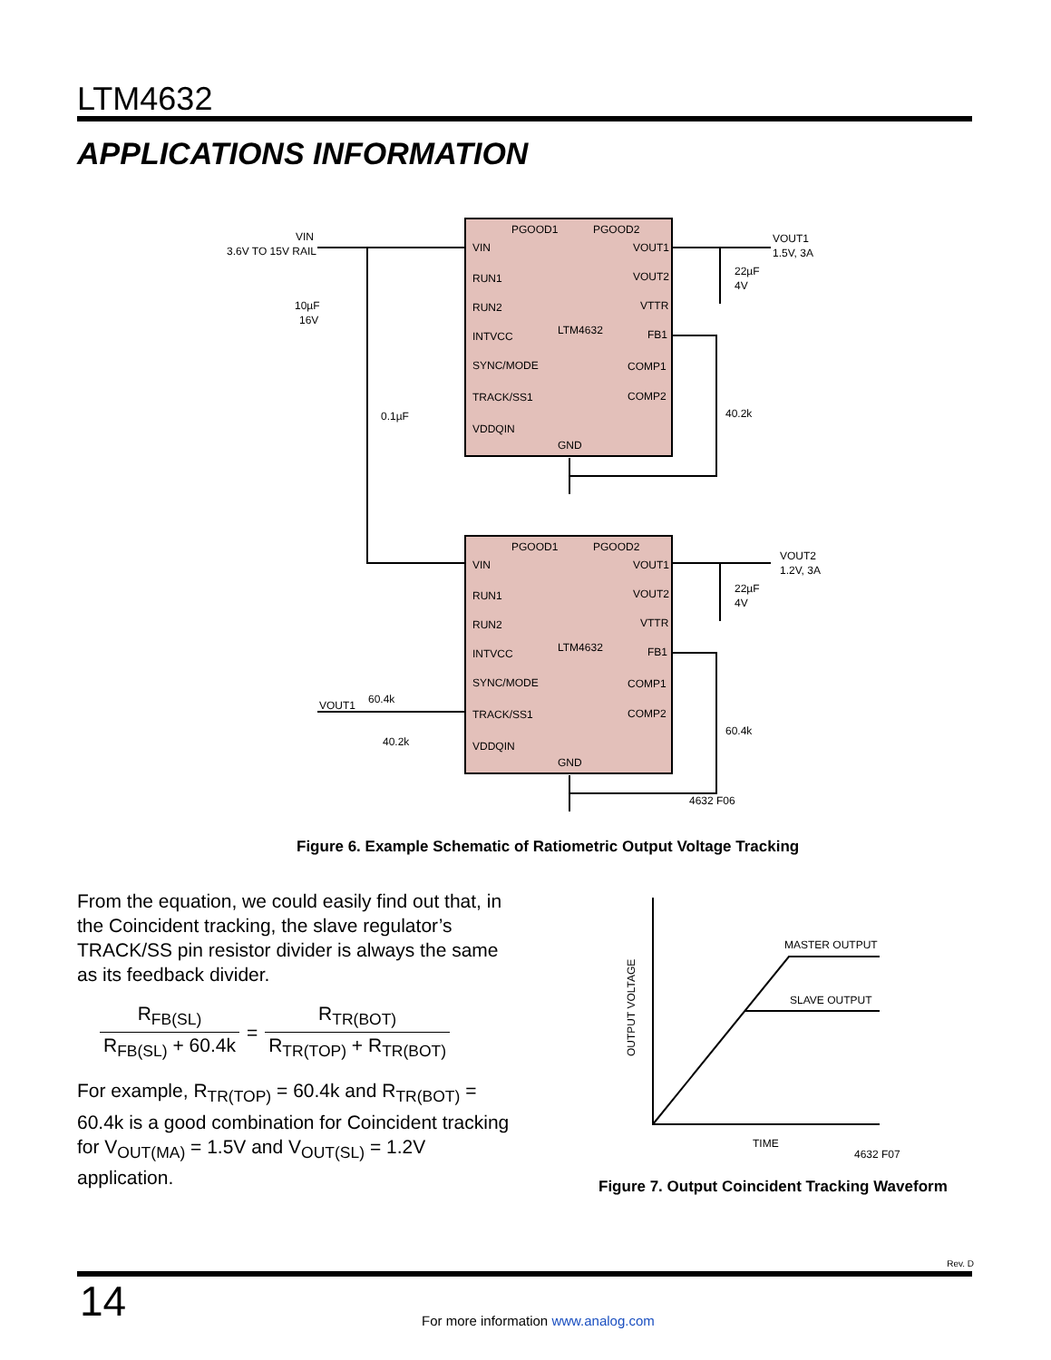LTM4632
APPLICATIONS INFORMATION
PGOOD1
PGOOD2
VIN
RUN1
RUN2
INTVCC
SYNC/MODE
TRACK/SS1
VDDQIN
LTM4632
GND
VOUT1
VOUT2
VTTR
FB1
COMP1
COMP2
PGOOD1
PGOOD2
VIN
RUN1
RUN2
INTVCC
SYNC/MODE
TRACK/SS1
VDDQIN
LTM4632
GND
VOUT1
VOUT2
VTTR
FB1
COMP1
COMP2
VIN
3.6V TO 15V RAIL
10µF
16V
0.1µF
VOUT1
1.5V, 3A
22µF
4V
40.2k
VOUT2
1.2V, 3A
22µF
4V
60.4k
VOUT1
60.4k
40.2k
4632 F06
Figure 6. Example Schematic of Ratiometric Output Voltage Tracking
From the equation, we could easily find out that, in the Coincident tracking, the slave regulator’s TRACK/SS pin resistor divider is always the same as its feedback divider.
R<sub>FB(SL)</sub> R<sub>FB(SL)</sub> + 60.4k = R<sub>TR(BOT)</sub> R<sub>TR(TOP)</sub> + R<sub>TR(BOT)</sub>
For example, R<sub>TR(TOP)</sub> = 60.4k and R<sub>TR(BOT)</sub> = 60.4k is a good combination for Coincident tracking for V<sub>OUT(MA)</sub> = 1.5V and V<sub>OUT(SL)</sub> = 1.2V application.
MASTER OUTPUT
SLAVE OUTPUT
TIME
4632 F07
OUTPUT VOLTAGE
Figure 7. Output Coincident Tracking Waveform
Rev. D
14
For more information www.analog.com